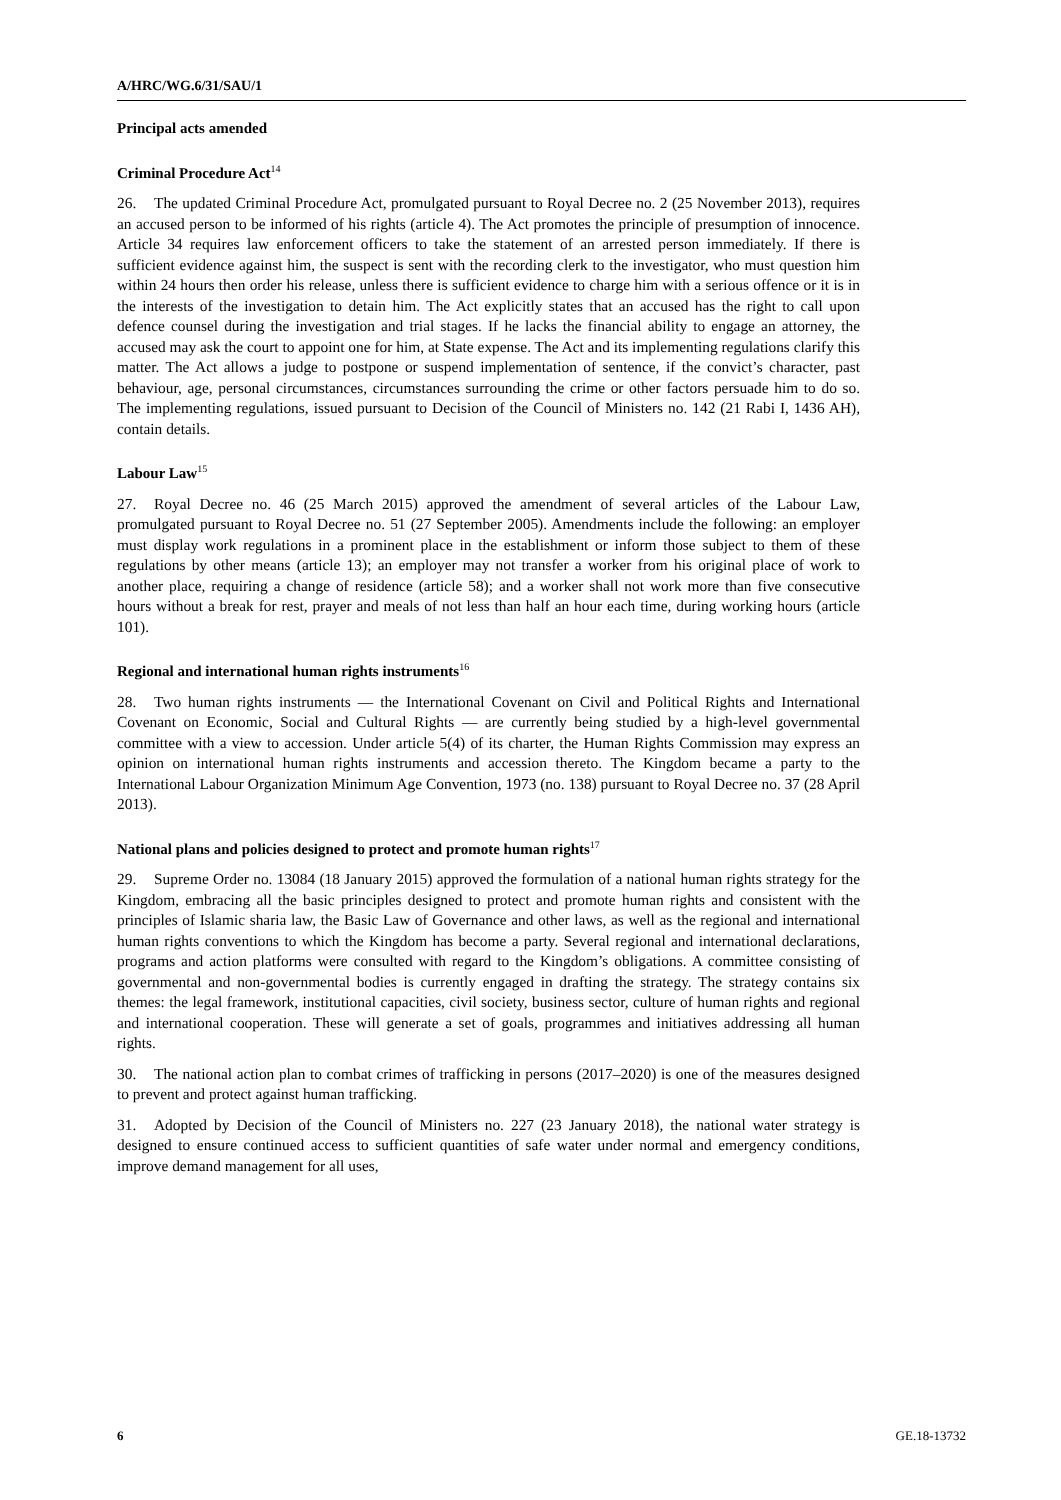A/HRC/WG.6/31/SAU/1
Principal acts amended
Criminal Procedure Act<sup>14</sup>
26. The updated Criminal Procedure Act, promulgated pursuant to Royal Decree no. 2 (25 November 2013), requires an accused person to be informed of his rights (article 4). The Act promotes the principle of presumption of innocence. Article 34 requires law enforcement officers to take the statement of an arrested person immediately. If there is sufficient evidence against him, the suspect is sent with the recording clerk to the investigator, who must question him within 24 hours then order his release, unless there is sufficient evidence to charge him with a serious offence or it is in the interests of the investigation to detain him. The Act explicitly states that an accused has the right to call upon defence counsel during the investigation and trial stages. If he lacks the financial ability to engage an attorney, the accused may ask the court to appoint one for him, at State expense. The Act and its implementing regulations clarify this matter. The Act allows a judge to postpone or suspend implementation of sentence, if the convict’s character, past behaviour, age, personal circumstances, circumstances surrounding the crime or other factors persuade him to do so. The implementing regulations, issued pursuant to Decision of the Council of Ministers no. 142 (21 Rabi I, 1436 AH), contain details.
Labour Law<sup>15</sup>
27. Royal Decree no. 46 (25 March 2015) approved the amendment of several articles of the Labour Law, promulgated pursuant to Royal Decree no. 51 (27 September 2005). Amendments include the following: an employer must display work regulations in a prominent place in the establishment or inform those subject to them of these regulations by other means (article 13); an employer may not transfer a worker from his original place of work to another place, requiring a change of residence (article 58); and a worker shall not work more than five consecutive hours without a break for rest, prayer and meals of not less than half an hour each time, during working hours (article 101).
Regional and international human rights instruments<sup>16</sup>
28. Two human rights instruments — the International Covenant on Civil and Political Rights and International Covenant on Economic, Social and Cultural Rights — are currently being studied by a high-level governmental committee with a view to accession. Under article 5(4) of its charter, the Human Rights Commission may express an opinion on international human rights instruments and accession thereto. The Kingdom became a party to the International Labour Organization Minimum Age Convention, 1973 (no. 138) pursuant to Royal Decree no. 37 (28 April 2013).
National plans and policies designed to protect and promote human rights<sup>17</sup>
29. Supreme Order no. 13084 (18 January 2015) approved the formulation of a national human rights strategy for the Kingdom, embracing all the basic principles designed to protect and promote human rights and consistent with the principles of Islamic sharia law, the Basic Law of Governance and other laws, as well as the regional and international human rights conventions to which the Kingdom has become a party. Several regional and international declarations, programs and action platforms were consulted with regard to the Kingdom’s obligations. A committee consisting of governmental and non-governmental bodies is currently engaged in drafting the strategy. The strategy contains six themes: the legal framework, institutional capacities, civil society, business sector, culture of human rights and regional and international cooperation. These will generate a set of goals, programmes and initiatives addressing all human rights.
30. The national action plan to combat crimes of trafficking in persons (2017–2020) is one of the measures designed to prevent and protect against human trafficking.
31. Adopted by Decision of the Council of Ministers no. 227 (23 January 2018), the national water strategy is designed to ensure continued access to sufficient quantities of safe water under normal and emergency conditions, improve demand management for all uses,
6 GE.18-13732